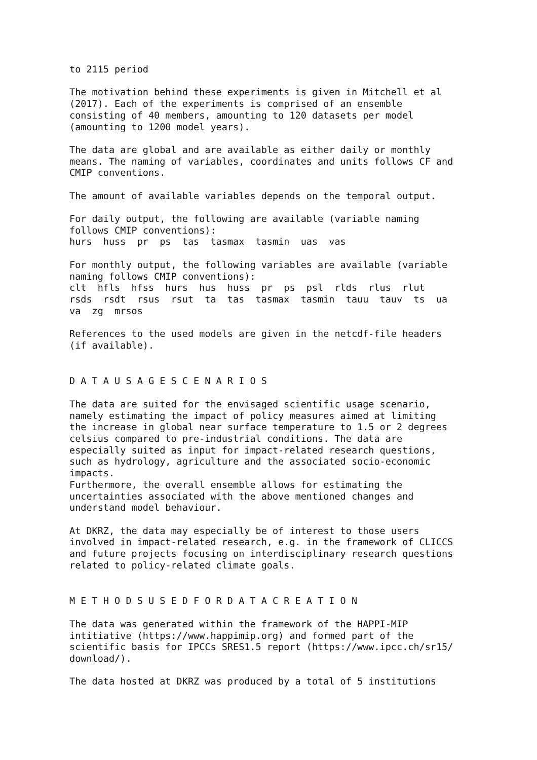to 2115 period
The motivation behind these experiments is given in Mitchell et al (2017). Each of the experiments is comprised of an ensemble consisting of 40 members, amounting to 120 datasets per model (amounting to 1200 model years).
The data are global and are available as either daily or monthly means. The naming of variables, coordinates and units follows CF and CMIP conventions.
The amount of available variables depends on the temporal output.
For daily output, the following are available (variable naming follows CMIP conventions): hurs huss pr ps tas tasmax tasmin uas vas
For monthly output, the following variables are available (variable naming follows CMIP conventions): clt hfls hfss hurs hus huss pr ps psl rlds rlus rlut rsds rsdt rsus rsut ta tas tasmax tasmin tauu tauv ts ua va zg mrsos
References to the used models are given in the netcdf-file headers (if available).
D A T A U S A G E S C E N A R I O S
The data are suited for the envisaged scientific usage scenario, namely estimating the impact of policy measures aimed at limiting the increase in global near surface temperature to 1.5 or 2 degrees celsius compared to pre-industrial conditions. The data are especially suited as input for impact-related research questions, such as hydrology, agriculture and the associated socio-economic impacts. Furthermore, the overall ensemble allows for estimating the uncertainties associated with the above mentioned changes and understand model behaviour.
At DKRZ, the data may especially be of interest to those users involved in impact-related research, e.g. in the framework of CLICCS and future projects focusing on interdisciplinary research questions related to policy-related climate goals.
M E T H O D S U S E D F O R D A T A C R E A T I O N
The data was generated within the framework of the HAPPI-MIP intitiative (https://www.happimip.org) and formed part of the scientific basis for IPCCs SRES1.5 report (https://www.ipcc.ch/sr15/ download/).
The data hosted at DKRZ was produced by a total of 5 institutions